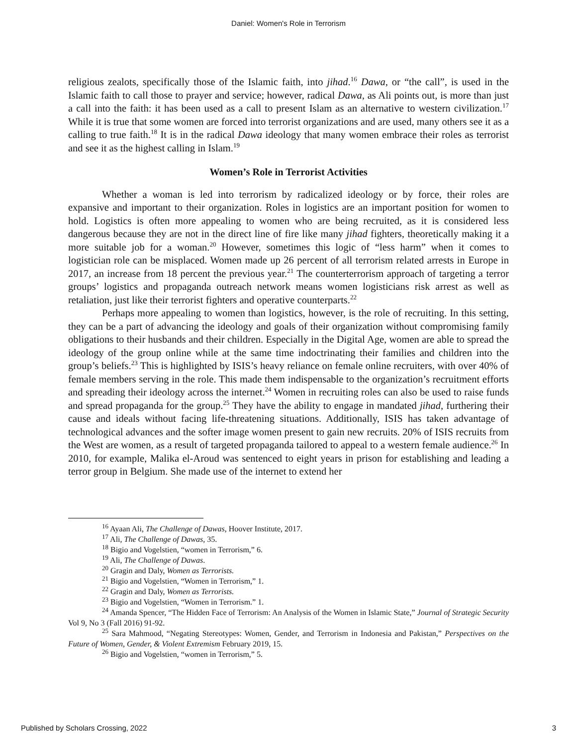Daniel: Women's Role in Terrorism
religious zealots, specifically those of the Islamic faith, into jihad.<sup>16</sup> Dawa, or “the call”, is used in the Islamic faith to call those to prayer and service; however, radical Dawa, as Ali points out, is more than just a call into the faith: it has been used as a call to present Islam as an alternative to western civilization.<sup>17</sup> While it is true that some women are forced into terrorist organizations and are used, many others see it as a calling to true faith.<sup>18</sup> It is in the radical Dawa ideology that many women embrace their roles as terrorist and see it as the highest calling in Islam.<sup>19</sup>
Women’s Role in Terrorist Activities
Whether a woman is led into terrorism by radicalized ideology or by force, their roles are expansive and important to their organization. Roles in logistics are an important position for women to hold. Logistics is often more appealing to women who are being recruited, as it is considered less dangerous because they are not in the direct line of fire like many jihad fighters, theoretically making it a more suitable job for a woman.<sup>20</sup> However, sometimes this logic of “less harm” when it comes to logistician role can be misplaced. Women made up 26 percent of all terrorism related arrests in Europe in 2017, an increase from 18 percent the previous year.<sup>21</sup> The counterterrorism approach of targeting a terror groups’ logistics and propaganda outreach network means women logisticians risk arrest as well as retaliation, just like their terrorist fighters and operative counterparts.<sup>22</sup>
Perhaps more appealing to women than logistics, however, is the role of recruiting. In this setting, they can be a part of advancing the ideology and goals of their organization without compromising family obligations to their husbands and their children. Especially in the Digital Age, women are able to spread the ideology of the group online while at the same time indoctrinating their families and children into the group’s beliefs.<sup>23</sup> This is highlighted by ISIS’s heavy reliance on female online recruiters, with over 40% of female members serving in the role. This made them indispensable to the organization’s recruitment efforts and spreading their ideology across the internet.<sup>24</sup> Women in recruiting roles can also be used to raise funds and spread propaganda for the group.<sup>25</sup> They have the ability to engage in mandated jihad, furthering their cause and ideals without facing life-threatening situations. Additionally, ISIS has taken advantage of technological advances and the softer image women present to gain new recruits. 20% of ISIS recruits from the West are women, as a result of targeted propaganda tailored to appeal to a western female audience.<sup>26</sup> In 2010, for example, Malika el-Aroud was sentenced to eight years in prison for establishing and leading a terror group in Belgium. She made use of the internet to extend her
<sup>16</sup> Ayaan Ali, The Challenge of Dawas, Hoover Institute, 2017.
<sup>17</sup> Ali, The Challenge of Dawas, 35.
<sup>18</sup> Bigio and Vogelstien, “women in Terrorism,” 6.
<sup>19</sup> Ali, The Challenge of Dawas.
<sup>20</sup> Gragin and Daly, Women as Terrorists.
<sup>21</sup> Bigio and Vogelstien, “Women in Terrorism,” 1.
<sup>22</sup> Gragin and Daly, Women as Terrorists.
<sup>23</sup> Bigio and Vogelstien, “Women in Terrorism.” 1.
<sup>24</sup> Amanda Spencer, “The Hidden Face of Terrorism: An Analysis of the Women in Islamic State,” Journal of Strategic Security Vol 9, No 3 (Fall 2016) 91-92.
<sup>25</sup> Sara Mahmood, “Negating Stereotypes: Women, Gender, and Terrorism in Indonesia and Pakistan,” Perspectives on the Future of Women, Gender, & Violent Extremism February 2019, 15.
<sup>26</sup> Bigio and Vogelstien, “women in Terrorism,” 5.
Published by Scholars Crossing, 2022 3